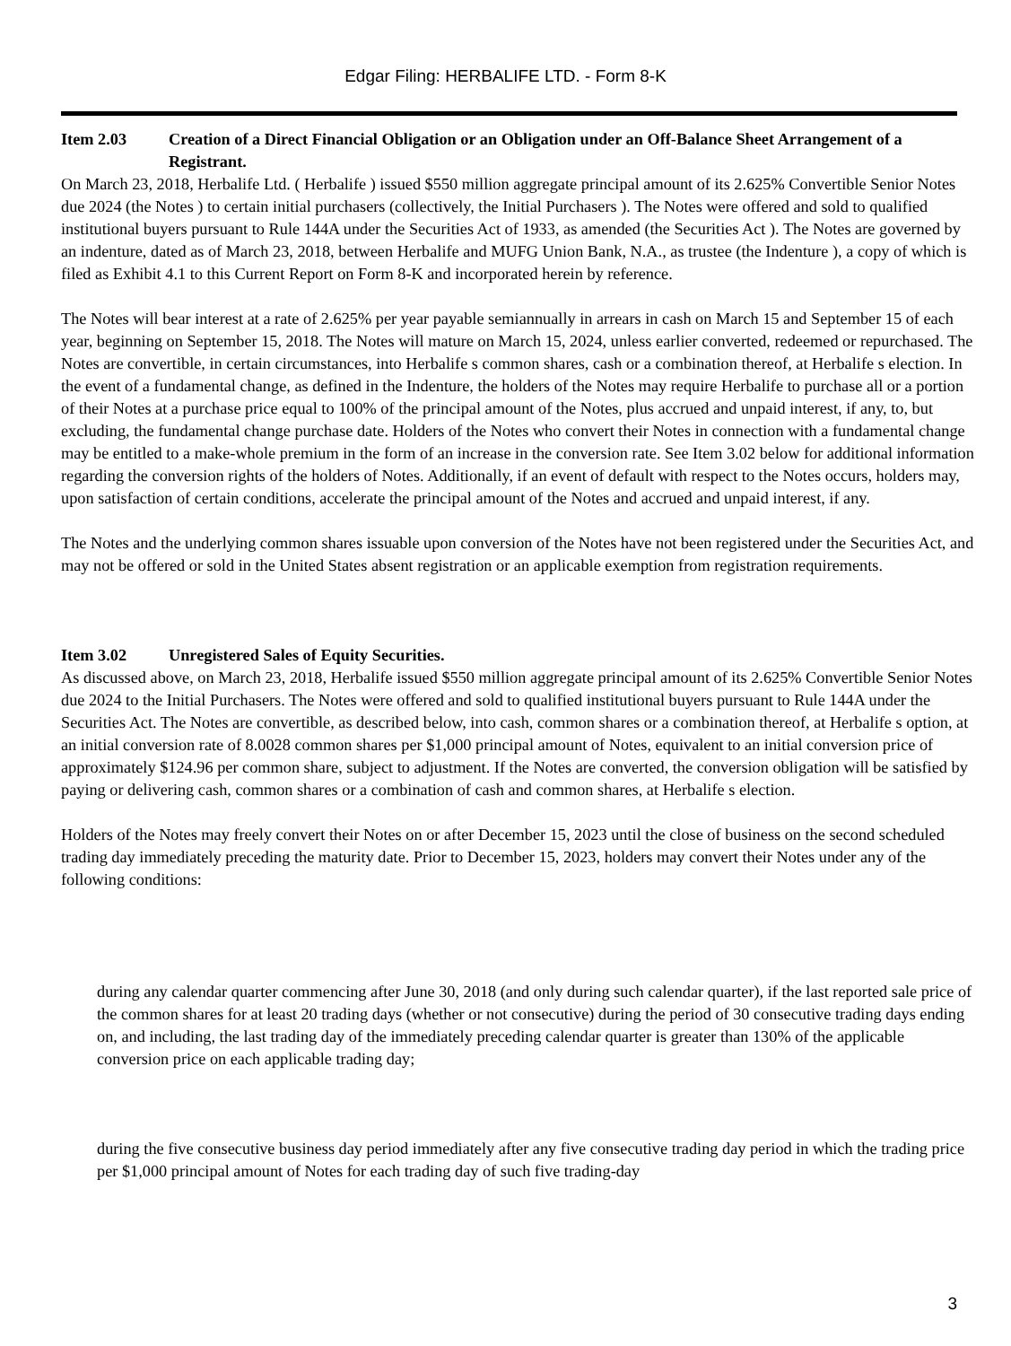Edgar Filing: HERBALIFE LTD. - Form 8-K
Item 2.03 Creation of a Direct Financial Obligation or an Obligation under an Off-Balance Sheet Arrangement of a Registrant.
On March 23, 2018, Herbalife Ltd. ( Herbalife ) issued $550 million aggregate principal amount of its 2.625% Convertible Senior Notes due 2024 (the Notes ) to certain initial purchasers (collectively, the Initial Purchasers ). The Notes were offered and sold to qualified institutional buyers pursuant to Rule 144A under the Securities Act of 1933, as amended (the Securities Act ). The Notes are governed by an indenture, dated as of March 23, 2018, between Herbalife and MUFG Union Bank, N.A., as trustee (the Indenture ), a copy of which is filed as Exhibit 4.1 to this Current Report on Form 8-K and incorporated herein by reference.
The Notes will bear interest at a rate of 2.625% per year payable semiannually in arrears in cash on March 15 and September 15 of each year, beginning on September 15, 2018. The Notes will mature on March 15, 2024, unless earlier converted, redeemed or repurchased. The Notes are convertible, in certain circumstances, into Herbalife s common shares, cash or a combination thereof, at Herbalife s election. In the event of a fundamental change, as defined in the Indenture, the holders of the Notes may require Herbalife to purchase all or a portion of their Notes at a purchase price equal to 100% of the principal amount of the Notes, plus accrued and unpaid interest, if any, to, but excluding, the fundamental change purchase date. Holders of the Notes who convert their Notes in connection with a fundamental change may be entitled to a make-whole premium in the form of an increase in the conversion rate. See Item 3.02 below for additional information regarding the conversion rights of the holders of Notes. Additionally, if an event of default with respect to the Notes occurs, holders may, upon satisfaction of certain conditions, accelerate the principal amount of the Notes and accrued and unpaid interest, if any.
The Notes and the underlying common shares issuable upon conversion of the Notes have not been registered under the Securities Act, and may not be offered or sold in the United States absent registration or an applicable exemption from registration requirements.
Item 3.02 Unregistered Sales of Equity Securities.
As discussed above, on March 23, 2018, Herbalife issued $550 million aggregate principal amount of its 2.625% Convertible Senior Notes due 2024 to the Initial Purchasers. The Notes were offered and sold to qualified institutional buyers pursuant to Rule 144A under the Securities Act. The Notes are convertible, as described below, into cash, common shares or a combination thereof, at Herbalife s option, at an initial conversion rate of 8.0028 common shares per $1,000 principal amount of Notes, equivalent to an initial conversion price of approximately $124.96 per common share, subject to adjustment. If the Notes are converted, the conversion obligation will be satisfied by paying or delivering cash, common shares or a combination of cash and common shares, at Herbalife s election.
Holders of the Notes may freely convert their Notes on or after December 15, 2023 until the close of business on the second scheduled trading day immediately preceding the maturity date. Prior to December 15, 2023, holders may convert their Notes under any of the following conditions:
during any calendar quarter commencing after June 30, 2018 (and only during such calendar quarter), if the last reported sale price of the common shares for at least 20 trading days (whether or not consecutive) during the period of 30 consecutive trading days ending on, and including, the last trading day of the immediately preceding calendar quarter is greater than 130% of the applicable conversion price on each applicable trading day;
during the five consecutive business day period immediately after any five consecutive trading day period in which the trading price per $1,000 principal amount of Notes for each trading day of such five trading-day
3